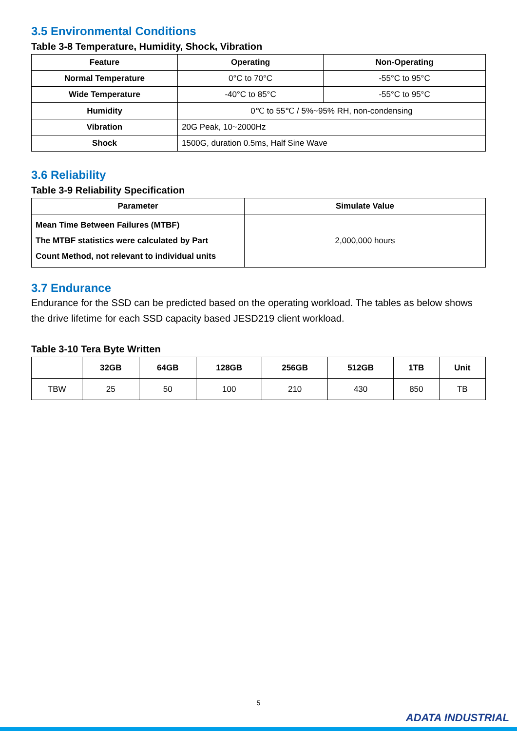3.5 Environmental Conditions
Table 3-8 Temperature, Humidity, Shock, Vibration
| Feature | Operating | Non-Operating |
| --- | --- | --- |
| Normal Temperature | 0°C to 70°C | -55°C to 95°C |
| Wide Temperature | -40°C to 85°C | -55°C to 95°C |
| Humidity | 0℃ to 55℃ / 5%~95% RH, non-condensing | |
| Vibration | 20G Peak, 10~2000Hz | |
| Shock | 1500G, duration 0.5ms, Half Sine Wave | |
3.6 Reliability
Table 3-9 Reliability Specification
| Parameter | Simulate Value |
| --- | --- |
| Mean Time Between Failures (MTBF) The MTBF statistics were calculated by Part Count Method, not relevant to individual units | 2,000,000 hours |
3.7 Endurance
Endurance for the SSD can be predicted based on the operating workload. The tables as below shows the drive lifetime for each SSD capacity based JESD219 client workload.
Table 3-10 Tera Byte Written
| | 32GB | 64GB | 128GB | 256GB | 512GB | 1TB | Unit |
| --- | --- | --- | --- | --- | --- | --- | --- |
| TBW | 25 | 50 | 100 | 210 | 430 | 850 | TB |
5
ADATA INDUSTRIAL